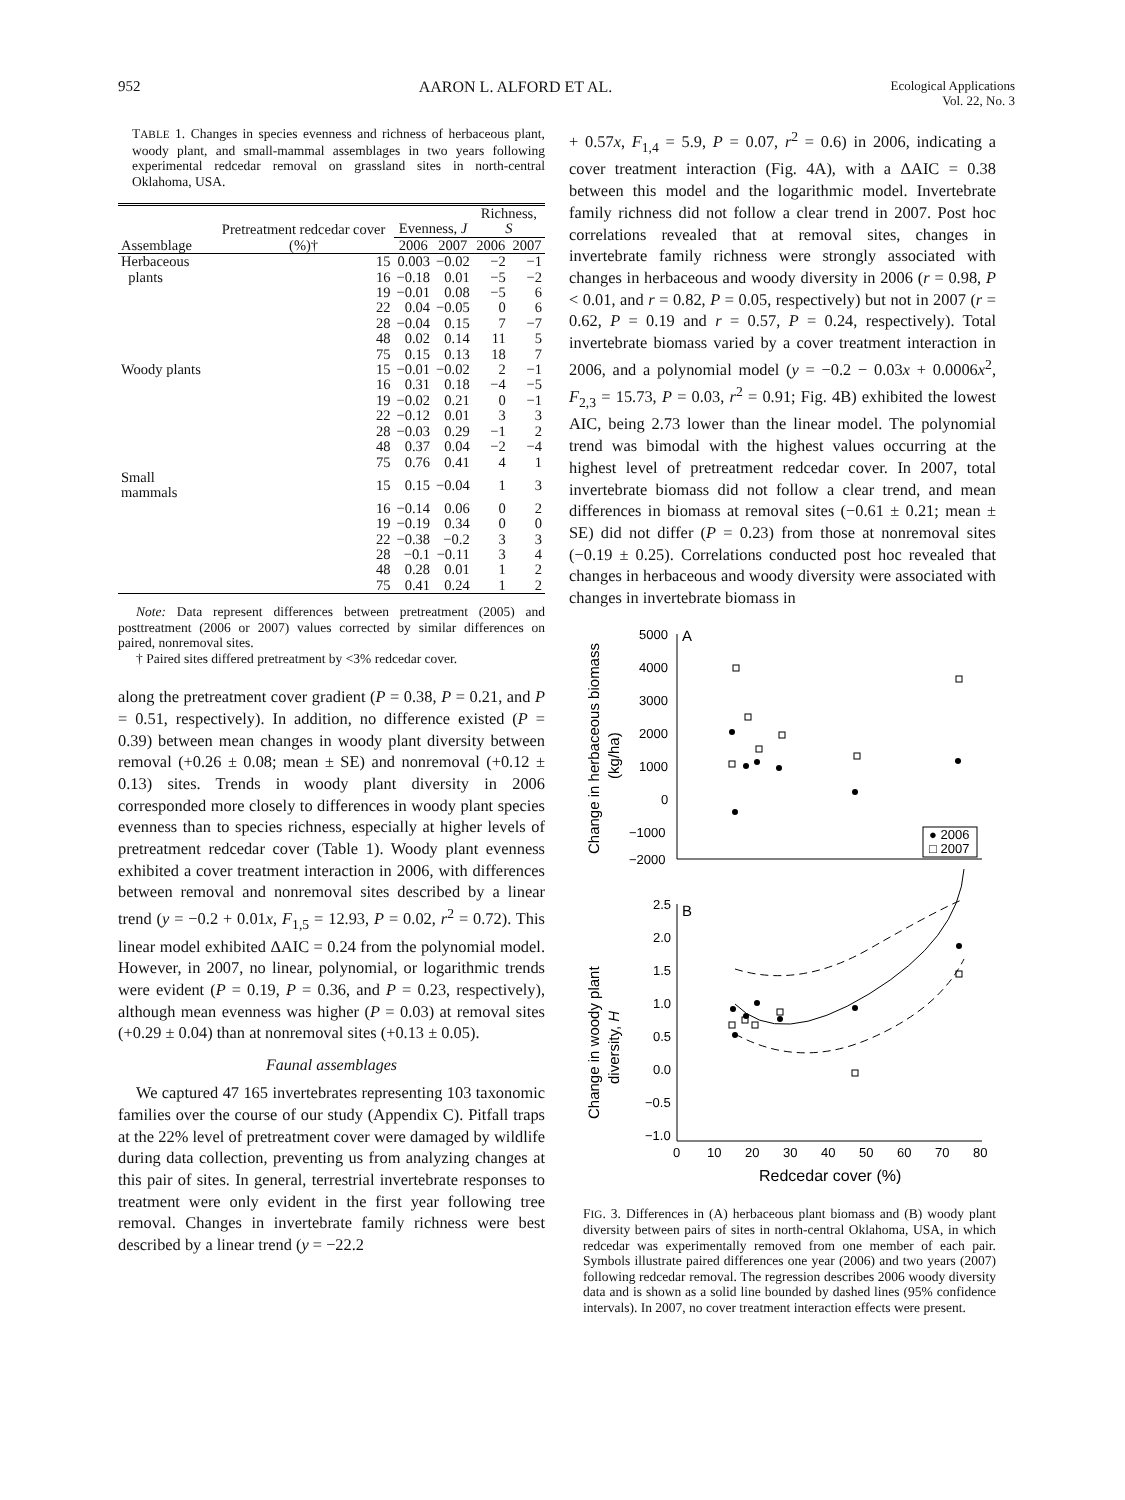952 AARON L. ALFORD ET AL. Ecological Applications
Vol. 22, No. 3
TABLE 1. Changes in species evenness and richness of herbaceous plant, woody plant, and small-mammal assemblages in two years following experimental redcedar removal on grassland sites in north-central Oklahoma, USA.
| Assemblage | Pretreatment redcedar cover (%)† | Evenness, J | | Richness, S | |
| --- | --- | --- | --- | --- | --- |
| | | 2006 | 2007 | 2006 | 2007 |
| Herbaceous | 15 | 0.003 | −0.02 | −2 | −1 |
| plants | 16 | −0.18 | 0.01 | −5 | −2 |
| | 19 | −0.01 | 0.08 | −5 | 6 |
| | 22 | 0.04 | −0.05 | 0 | 6 |
| | 28 | −0.04 | 0.15 | 7 | −7 |
| | 48 | 0.02 | 0.14 | 11 | 5 |
| | 75 | 0.15 | 0.13 | 18 | 7 |
| Woody plants | 15 | −0.01 | −0.02 | 2 | −1 |
| | 16 | 0.31 | 0.18 | −4 | −5 |
| | 19 | −0.02 | 0.21 | 0 | −1 |
| | 22 | −0.12 | 0.01 | 3 | 3 |
| | 28 | −0.03 | 0.29 | −1 | 2 |
| | 48 | 0.37 | 0.04 | −2 | −4 |
| | 75 | 0.76 | 0.41 | 4 | 1 |
| Small mammals | 15 | 0.15 | −0.04 | 1 | 3 |
| | 16 | −0.14 | 0.06 | 0 | 2 |
| | 19 | −0.19 | 0.34 | 0 | 0 |
| | 22 | −0.38 | −0.2 | 3 | 3 |
| | 28 | −0.1 | −0.11 | 3 | 4 |
| | 48 | 0.28 | 0.01 | 1 | 2 |
| | 75 | 0.41 | 0.24 | 1 | 2 |
Note: Data represent differences between pretreatment (2005) and posttreatment (2006 or 2007) values corrected by similar differences on paired, nonremoval sites.
† Paired sites differed pretreatment by <3% redcedar cover.
along the pretreatment cover gradient (P = 0.38, P = 0.21, and P = 0.51, respectively). In addition, no difference existed (P = 0.39) between mean changes in woody plant diversity between removal (+0.26 ± 0.08; mean ± SE) and nonremoval (+0.12 ± 0.13) sites. Trends in woody plant diversity in 2006 corresponded more closely to differences in woody plant species evenness than to species richness, especially at higher levels of pretreatment redcedar cover (Table 1). Woody plant evenness exhibited a cover treatment interaction in 2006, with differences between removal and nonremoval sites described by a linear trend (y = −0.2 + 0.01x, F<sub>1,5</sub> = 12.93, P = 0.02, r<sup>2</sup> = 0.72). This linear model exhibited ΔAIC = 0.24 from the polynomial model. However, in 2007, no linear, polynomial, or logarithmic trends were evident (P = 0.19, P = 0.36, and P = 0.23, respectively), although mean evenness was higher (P = 0.03) at removal sites (+0.29 ± 0.04) than at nonremoval sites (+0.13 ± 0.05).
Faunal assemblages
We captured 47 165 invertebrates representing 103 taxonomic families over the course of our study (Appendix C). Pitfall traps at the 22% level of pretreatment cover were damaged by wildlife during data collection, preventing us from analyzing changes at this pair of sites. In general, terrestrial invertebrate responses to treatment were only evident in the first year following tree removal. Changes in invertebrate family richness were best described by a linear trend (y = −22.2
+ 0.57x, F<sub>1,4</sub> = 5.9, P = 0.07, r<sup>2</sup> = 0.6) in 2006, indicating a cover treatment interaction (Fig. 4A), with a ΔAIC = 0.38 between this model and the logarithmic model. Invertebrate family richness did not follow a clear trend in 2007. Post hoc correlations revealed that at removal sites, changes in invertebrate family richness were strongly associated with changes in herbaceous and woody diversity in 2006 (r = 0.98, P < 0.01, and r = 0.82, P = 0.05, respectively) but not in 2007 (r = 0.62, P = 0.19 and r = 0.57, P = 0.24, respectively). Total invertebrate biomass varied by a cover treatment interaction in 2006, and a polynomial model (y = −0.2 − 0.03x + 0.0006x<sup>2</sup>, F<sub>2,3</sub> = 15.73, P = 0.03, r<sup>2</sup> = 0.91; Fig. 4B) exhibited the lowest AIC, being 2.73 lower than the linear model. The polynomial trend was bimodal with the highest values occurring at the highest level of pretreatment redcedar cover. In 2007, total invertebrate biomass did not follow a clear trend, and mean differences in biomass at removal sites (−0.61 ± 0.21; mean ± SE) did not differ (P = 0.23) from those at nonremoval sites (−0.19 ± 0.25). Correlations conducted post hoc revealed that changes in herbaceous and woody diversity were associated with changes in invertebrate biomass in
5000
4000
3000
2000
1000
0
−1000
−2000
A
B
● 2006
□ 2007
2.5
2.0
1.5
1.0
0.5
0.0
−0.5
−1.0
0
10
20
30
40
50
60
70
80
Redcedar cover (%)
Change in herbaceous biomass
(kg/ha)
Change in woody plant
diversity, H
FIG. 3. Differences in (A) herbaceous plant biomass and (B) woody plant diversity between pairs of sites in north-central Oklahoma, USA, in which redcedar was experimentally removed from one member of each pair. Symbols illustrate paired differences one year (2006) and two years (2007) following redcedar removal. The regression describes 2006 woody diversity data and is shown as a solid line bounded by dashed lines (95% confidence intervals). In 2007, no cover treatment interaction effects were present.